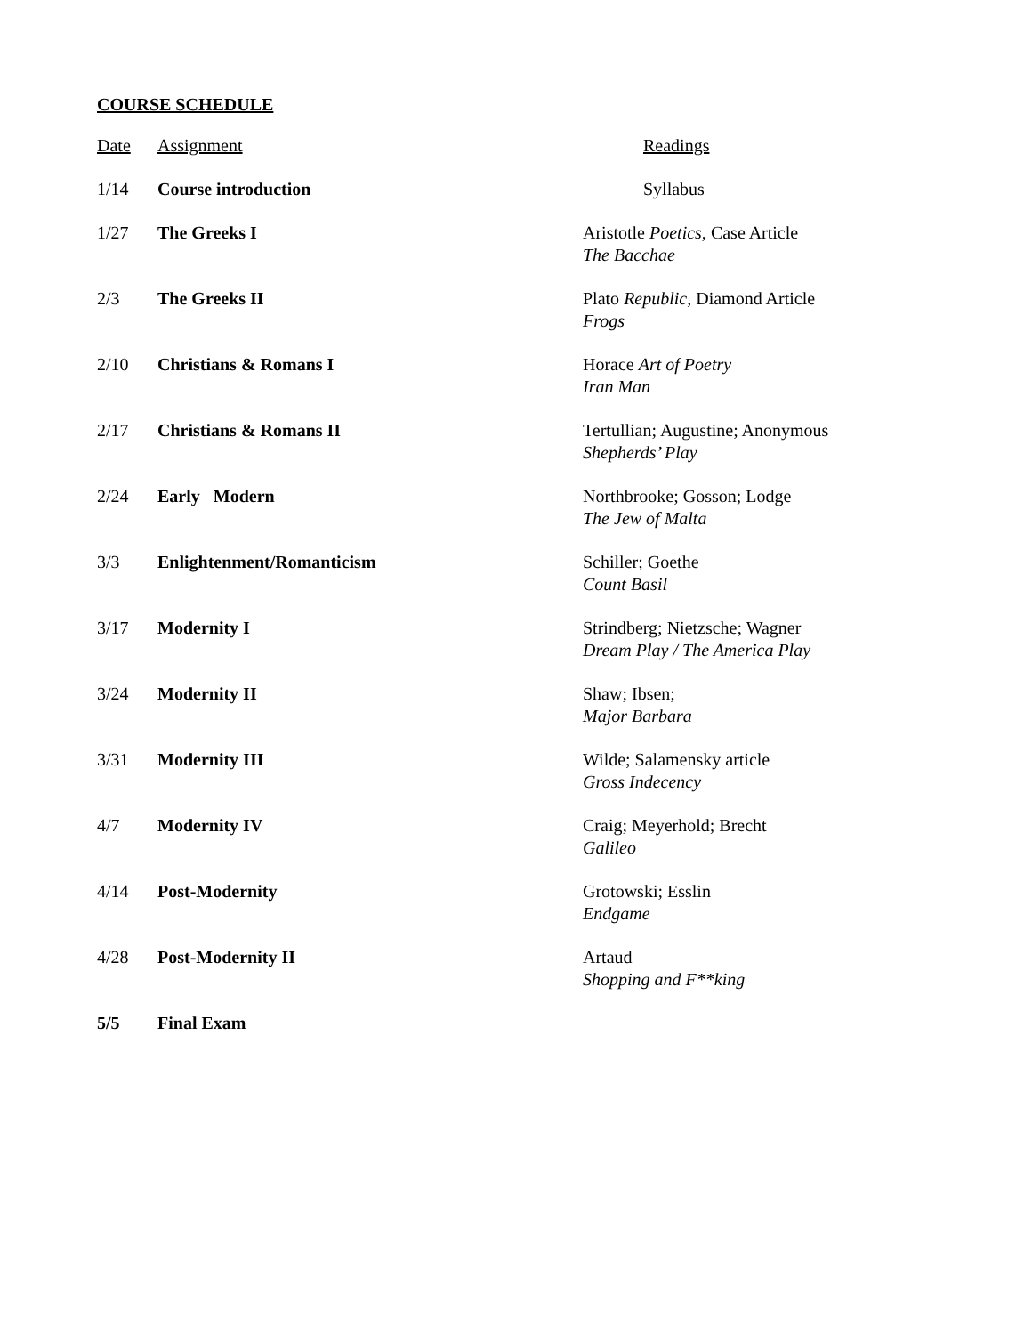COURSE SCHEDULE
| Date | Assignment | Readings |
| --- | --- | --- |
| 1/14 | Course introduction | Syllabus |
| 1/27 | The Greeks I | Aristotle Poetics, Case Article The Bacchae |
| 2/3 | The Greeks II | Plato Republic, Diamond Article Frogs |
| 2/10 | Christians & Romans I | Horace Art of Poetry Iran Man |
| 2/17 | Christians & Romans II | Tertullian; Augustine; Anonymous Shepherds’ Play |
| 2/24 | Early Modern | Northbrooke; Gosson; Lodge The Jew of Malta |
| 3/3 | Enlightenment/Romanticism | Schiller; Goethe Count Basil |
| 3/17 | Modernity I | Strindberg; Nietzsche; Wagner Dream Play / The America Play |
| 3/24 | Modernity II | Shaw; Ibsen; Major Barbara |
| 3/31 | Modernity III | Wilde; Salamensky article Gross Indecency |
| 4/7 | Modernity IV | Craig; Meyerhold; Brecht Galileo |
| 4/14 | Post-Modernity | Grotowski; Esslin Endgame |
| 4/28 | Post-Modernity II | Artaud Shopping and F**king |
| 5/5 | Final Exam | |